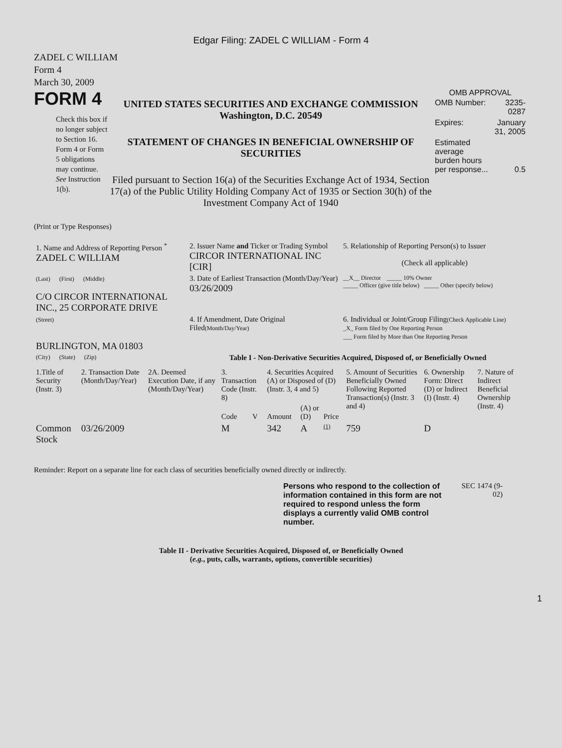Edgar Filing: ZADEL C WILLIAM - Form 4
ZADEL C WILLIAM
Form 4
March 30, 2009
FORM 4
Check this box if no longer subject to Section 16. Form 4 or Form 5 obligations may continue. See Instruction 1(b).
UNITED STATES SECURITIES AND EXCHANGE COMMISSION
Washington, D.C. 20549
STATEMENT OF CHANGES IN BENEFICIAL OWNERSHIP OF SECURITIES
Filed pursuant to Section 16(a) of the Securities Exchange Act of 1934, Section 17(a) of the Public Utility Holding Company Act of 1935 or Section 30(h) of the Investment Company Act of 1940
OMB APPROVAL
| OMB Number: | 3235-0287 |
| Expires: | January 31, 2005 |
| Estimated average burden hours per response... | 0.5 |
(Print or Type Responses)
| 1. Name and Address of Reporting Person <sup>*</sup> ZADEL C WILLIAM | 2. Issuer Name and Ticker or Trading Symbol CIRCOR INTERNATIONAL INC [CIR] | 5. Relationship of Reporting Person(s) to Issuer (Check all applicable) |
| (Last) (First) (Middle) C/O CIRCOR INTERNATIONAL INC., 25 CORPORATE DRIVE | 3. Date of Earliest Transaction (Month/Day/Year) 03/26/2009 | __X__ Director _____ 10% Owner _____ Officer (give title below) _____ Other (specify below) |
| (Street) BURLINGTON, MA 01803 | 4. If Amendment, Date Original Filed (Month/Day/Year) | 6. Individual or Joint/Group Filing (Check Applicable Line) _X_ Form filed by One Reporting Person ___ Form filed by More than One Reporting Person |
| (City) (State) (Zip) | Table I - Non-Derivative Securities Acquired, Disposed of, or Beneficially Owned | |
| 1.Title of Security (Instr. 3) | 2. Transaction Date (Month/Day/Year) | 2A. Deemed Execution Date, if any (Month/Day/Year) | 3. Transaction Code (Instr. 8) | | 4. Securities Acquired (A) or Disposed of (D) (Instr. 3, 4 and 5) | | | 5. Amount of Securities Beneficially Owned Following Reported Transaction(s) (Instr. 3 and 4) | 6. Ownership Form: Direct (D) or Indirect (I) (Instr. 4) | 7. Nature of Indirect Beneficial Ownership (Instr. 4) |
| --- | --- | --- | --- | --- | --- | --- | --- | --- | --- | --- |
| | | | Code | V | Amount | (A) or (D) | Price | | | |
| Common Stock | 03/26/2009 | | M | | 342 | A | (1) | 759 | D | |
Reminder: Report on a separate line for each class of securities beneficially owned directly or indirectly.
Persons who respond to the collection of information contained in this form are not required to respond unless the form displays a currently valid OMB control number.
SEC 1474 (9-02)
Table II - Derivative Securities Acquired, Disposed of, or Beneficially Owned
(e.g., puts, calls, warrants, options, convertible securities)
1